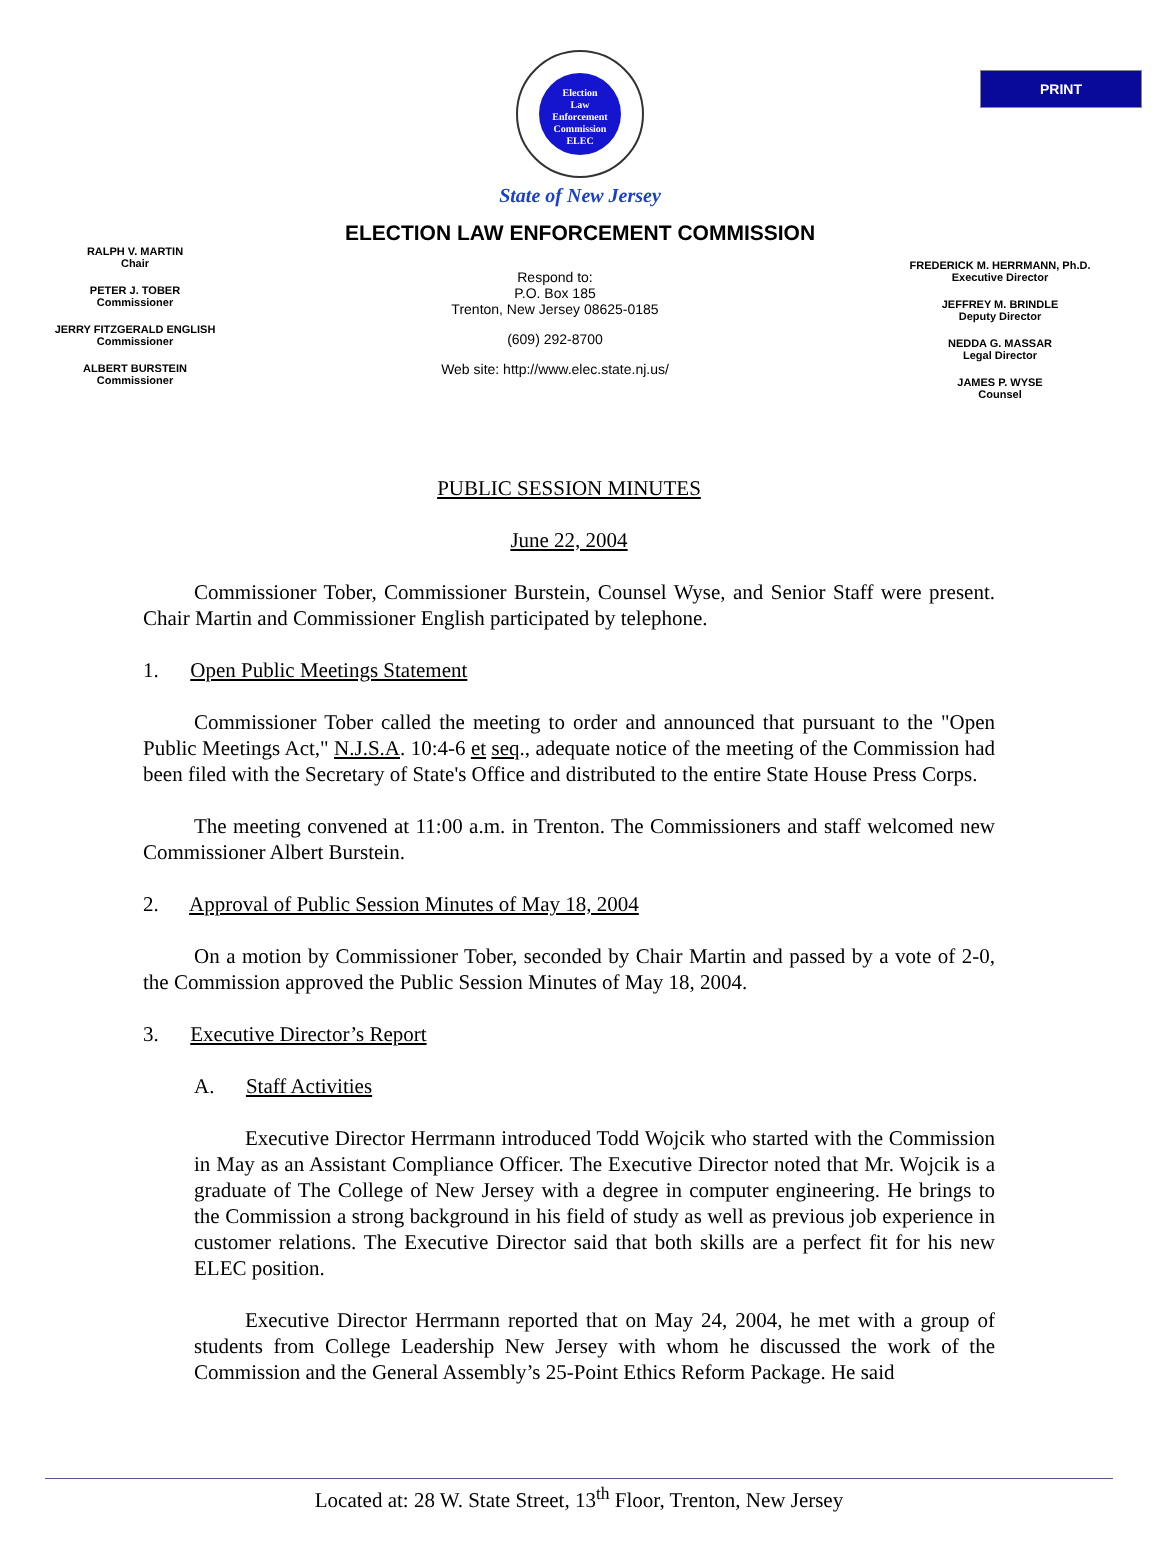PRINT
Election
Law
Enforcement
Commission
ELEC
State of New Jersey
ELECTION LAW ENFORCEMENT COMMISSION
RALPH V. MARTIN
Chair
PETER J. TOBER
Commissioner
JERRY FITZGERALD ENGLISH
Commissioner
ALBERT BURSTEIN
Commissioner
Respond to:
P.O. Box 185
Trenton, New Jersey 08625-0185
(609) 292-8700
Web site: http://www.elec.state.nj.us/
FREDERICK M. HERRMANN, Ph.D.
Executive Director
JEFFREY M. BRINDLE
Deputy Director
NEDDA G. MASSAR
Legal Director
JAMES P. WYSE
Counsel
PUBLIC SESSION MINUTES
June 22, 2004
Commissioner Tober, Commissioner Burstein, Counsel Wyse, and Senior Staff were present. Chair Martin and Commissioner English participated by telephone.
1. Open Public Meetings Statement
Commissioner Tober called the meeting to order and announced that pursuant to the "Open Public Meetings Act," N.J.S.A. 10:4-6 et seq., adequate notice of the meeting of the Commission had been filed with the Secretary of State's Office and distributed to the entire State House Press Corps.
The meeting convened at 11:00 a.m. in Trenton. The Commissioners and staff welcomed new Commissioner Albert Burstein.
2. Approval of Public Session Minutes of May 18, 2004
On a motion by Commissioner Tober, seconded by Chair Martin and passed by a vote of 2-0, the Commission approved the Public Session Minutes of May 18, 2004.
3. Executive Director’s Report
A. Staff Activities
Executive Director Herrmann introduced Todd Wojcik who started with the Commission in May as an Assistant Compliance Officer. The Executive Director noted that Mr. Wojcik is a graduate of The College of New Jersey with a degree in computer engineering. He brings to the Commission a strong background in his field of study as well as previous job experience in customer relations. The Executive Director said that both skills are a perfect fit for his new ELEC position.
Executive Director Herrmann reported that on May 24, 2004, he met with a group of students from College Leadership New Jersey with whom he discussed the work of the Commission and the General Assembly’s 25-Point Ethics Reform Package. He said
Located at: 28 W. State Street, 13<sup>th</sup> Floor, Trenton, New Jersey